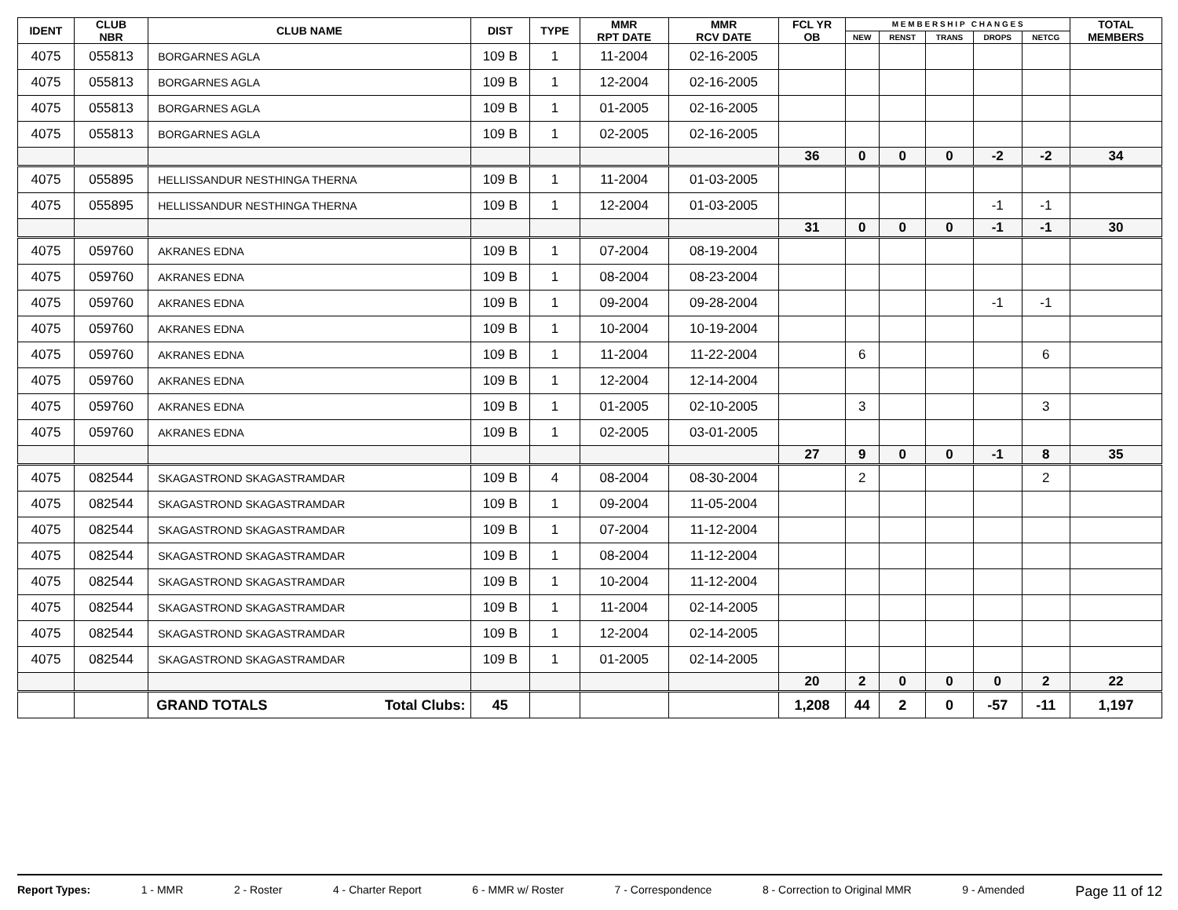| IDENT | CLUB NBR | CLUB NAME | DIST | TYPE | MMR RPT DATE | MMR RCV DATE | FCL YR OB | M E M B E R S H I P C H A N G E S | | | | | TOTAL MEMBERS |
| --- | --- | --- | --- | --- | --- | --- | --- | --- | --- | --- | --- | --- | --- |
| | | | | | | | | NEW | RENST | TRANS | DROPS | NETCG | |
| 4075 | 055813 | BORGARNES AGLA | 109 B | 1 | 11-2004 | 02-16-2005 | | | | | | | |
| 4075 | 055813 | BORGARNES AGLA | 109 B | 1 | 12-2004 | 02-16-2005 | | | | | | | |
| 4075 | 055813 | BORGARNES AGLA | 109 B | 1 | 01-2005 | 02-16-2005 | | | | | | | |
| 4075 | 055813 | BORGARNES AGLA | 109 B | 1 | 02-2005 | 02-16-2005 | | | | | | | |
| | | | | | | | 36 | 0 | 0 | 0 | -2 | -2 | 34 |
| 4075 | 055895 | HELLISSANDUR NESTHINGA THERNA | 109 B | 1 | 11-2004 | 01-03-2005 | | | | | | | |
| 4075 | 055895 | HELLISSANDUR NESTHINGA THERNA | 109 B | 1 | 12-2004 | 01-03-2005 | | | | | -1 | -1 | |
| | | | | | | | 31 | 0 | 0 | 0 | -1 | -1 | 30 |
| 4075 | 059760 | AKRANES EDNA | 109 B | 1 | 07-2004 | 08-19-2004 | | | | | | | |
| 4075 | 059760 | AKRANES EDNA | 109 B | 1 | 08-2004 | 08-23-2004 | | | | | | | |
| 4075 | 059760 | AKRANES EDNA | 109 B | 1 | 09-2004 | 09-28-2004 | | | | | -1 | -1 | |
| 4075 | 059760 | AKRANES EDNA | 109 B | 1 | 10-2004 | 10-19-2004 | | | | | | | |
| 4075 | 059760 | AKRANES EDNA | 109 B | 1 | 11-2004 | 11-22-2004 | | 6 | | | | 6 | |
| 4075 | 059760 | AKRANES EDNA | 109 B | 1 | 12-2004 | 12-14-2004 | | | | | | | |
| 4075 | 059760 | AKRANES EDNA | 109 B | 1 | 01-2005 | 02-10-2005 | | 3 | | | | 3 | |
| 4075 | 059760 | AKRANES EDNA | 109 B | 1 | 02-2005 | 03-01-2005 | | | | | | | |
| | | | | | | | 27 | 9 | 0 | 0 | -1 | 8 | 35 |
| 4075 | 082544 | SKAGASTROND SKAGASTRAMDAR | 109 B | 4 | 08-2004 | 08-30-2004 | | 2 | | | | 2 | |
| 4075 | 082544 | SKAGASTROND SKAGASTRAMDAR | 109 B | 1 | 09-2004 | 11-05-2004 | | | | | | | |
| 4075 | 082544 | SKAGASTROND SKAGASTRAMDAR | 109 B | 1 | 07-2004 | 11-12-2004 | | | | | | | |
| 4075 | 082544 | SKAGASTROND SKAGASTRAMDAR | 109 B | 1 | 08-2004 | 11-12-2004 | | | | | | | |
| 4075 | 082544 | SKAGASTROND SKAGASTRAMDAR | 109 B | 1 | 10-2004 | 11-12-2004 | | | | | | | |
| 4075 | 082544 | SKAGASTROND SKAGASTRAMDAR | 109 B | 1 | 11-2004 | 02-14-2005 | | | | | | | |
| 4075 | 082544 | SKAGASTROND SKAGASTRAMDAR | 109 B | 1 | 12-2004 | 02-14-2005 | | | | | | | |
| 4075 | 082544 | SKAGASTROND SKAGASTRAMDAR | 109 B | 1 | 01-2005 | 02-14-2005 | | | | | | | |
| | | | | | | | 20 | 2 | 0 | 0 | 0 | 2 | 22 |
| | | GRAND TOTALS Total Clubs: | 45 | | | | 1,208 | 44 | 2 | 0 | -57 | -11 | 1,197 |
Report Types: 1 - MMR 2 - Roster 4 - Charter Report 6 - MMR w/ Roster 7 - Correspondence 8 - Correction to Original MMR 9 - Amended Page 11 of 12